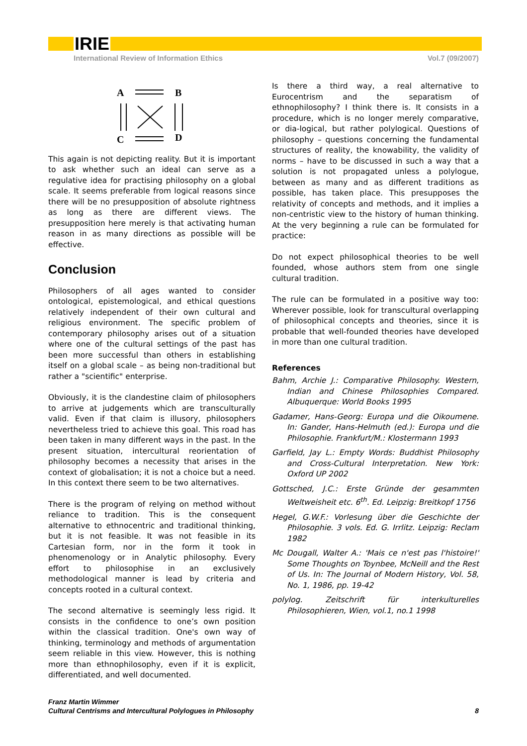IRIE
International Review of Information Ethics Vol.7 (09/2007)
A
B
C
D
This again is not depicting reality. But it is important to ask whether such an ideal can serve as a regulative idea for practising philosophy on a global scale. It seems preferable from logical reasons since there will be no presupposition of absolute rightness as long as there are different views. The presupposition here merely is that activating human reason in as many directions as possible will be effective.
Conclusion
Philosophers of all ages wanted to consider ontological, epistemological, and ethical questions relatively independent of their own cultural and religious environment. The specific problem of contemporary philosophy arises out of a situation where one of the cultural settings of the past has been more successful than others in establishing itself on a global scale – as being non-traditional but rather a "scientific" enterprise.
Obviously, it is the clandestine claim of philosophers to arrive at judgements which are transculturally valid. Even if that claim is illusory, philosophers nevertheless tried to achieve this goal. This road has been taken in many different ways in the past. In the present situation, intercultural reorientation of philosophy becomes a necessity that arises in the context of globalisation; it is not a choice but a need. In this context there seem to be two alternatives.
There is the program of relying on method without reliance to tradition. This is the consequent alternative to ethnocentric and traditional thinking, but it is not feasible. It was not feasible in its Cartesian form, nor in the form it took in phenomenology or in Analytic philosophy. Every effort to philosophise in an exclusively methodological manner is lead by criteria and concepts rooted in a cultural context.
The second alternative is seemingly less rigid. It consists in the confidence to one’s own position within the classical tradition. One's own way of thinking, terminology and methods of argumentation seem reliable in this view. However, this is nothing more than ethnophilosophy, even if it is explicit, differentiated, and well documented.
Is there a third way, a real alternative to Eurocentrism and the separatism of ethnophilosophy? I think there is. It consists in a procedure, which is no longer merely comparative, or dia-logical, but rather polylogical. Questions of philosophy – questions concerning the fundamental structures of reality, the knowability, the validity of norms – have to be discussed in such a way that a solution is not propagated unless a polylogue, between as many and as different traditions as possible, has taken place. This presupposes the relativity of concepts and methods, and it implies a non-centristic view to the history of human thinking. At the very beginning a rule can be formulated for practice:
Do not expect philosophical theories to be well founded, whose authors stem from one single cultural tradition.
The rule can be formulated in a positive way too: Wherever possible, look for transcultural overlapping of philosophical concepts and theories, since it is probable that well-founded theories have developed in more than one cultural tradition.
References
Bahm, Archie J.: Comparative Philosophy. Western, Indian and Chinese Philosophies Compared. Albuquerque: World Books 1995
Gadamer, Hans-Georg: Europa und die Oikoumene. In: Gander, Hans-Helmuth (ed.): Europa und die Philosophie. Frankfurt/M.: Klostermann 1993
Garfield, Jay L.: Empty Words: Buddhist Philosophy and Cross-Cultural Interpretation. New York: Oxford UP 2002
Gottsched, J.C.: Erste Gründe der gesammten Weltweisheit etc. 6<sup>th</sup>. Ed. Leipzig: Breitkopf 1756
Hegel, G.W.F.: Vorlesung über die Geschichte der Philosophie. 3 vols. Ed. G. Irrlitz. Leipzig: Reclam 1982
Mc Dougall, Walter A.: 'Mais ce n'est pas l'histoire!' Some Thoughts on Toynbee, McNeill and the Rest of Us. In: The Journal of Modern History, Vol. 58, No. 1, 1986, pp. 19-42
polylog. Zeitschrift für interkulturelles Philosophieren, Wien, vol.1, no.1 1998
Franz Martin Wimmer
Cultural Centrisms and Intercultural Polylogues in Philosophy 8